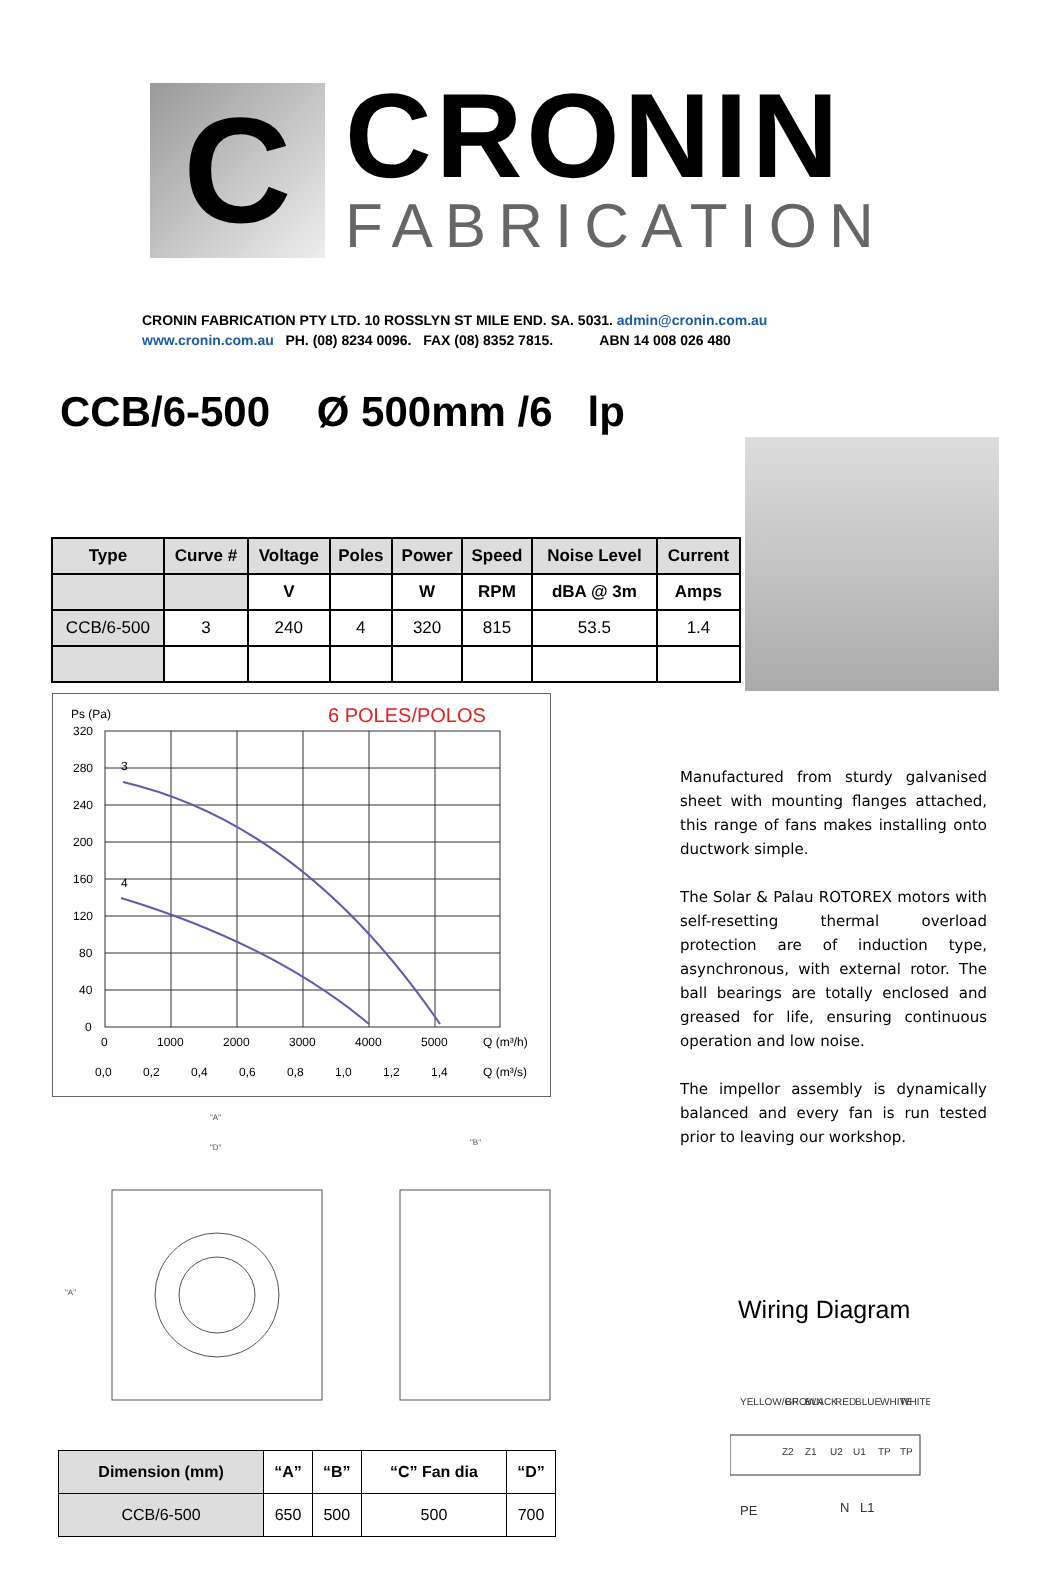C
CRONIN
FABRICATION
CRONIN FABRICATION PTY LTD. 10 ROSSLYN ST MILE END. SA. 5031. admin@cronin.com.au
www.cronin.com.au PH. (08) 8234 0096. FAX (08) 8352 7815. ABN 14 008 026 480
CCB/6-500 Ø 500mm /6 lp
| Type | Curve # | Voltage | Poles | Power | Speed | Noise Level | Current |
| --- | --- | --- | --- | --- | --- | --- | --- |
| | | V | | W | RPM | dBA @ 3m | Amps |
| CCB/6-500 | 3 | 240 | 4 | 320 | 815 | 53.5 | 1.4 |
Ps (Pa)
6 POLES/POLOS
320
280
240
200
160
120
80
40
0
3
4
0
1000
2000
3000
4000
5000
Q (m³/h)
0,0
0,2
0,4
0,6
0,8
1,0
1,2
1,4
Q (m³/s)
Manufactured from sturdy galvanised sheet with mounting flanges attached, this range of fans makes installing onto ductwork simple.
The Solar & Palau ROTOREX motors with self-resetting thermal overload protection are of induction type, asynchronous, with external rotor. The ball bearings are totally enclosed and greased for life, ensuring continuous operation and low noise.
The impellor assembly is dynamically balanced and every fan is run tested prior to leaving our workshop.
"A"
"D"
"B"
"A"
| Dimension (mm) | “A” | “B” | “C” Fan dia | “D” |
| --- | --- | --- | --- | --- |
| CCB/6-500 | 650 | 500 | 500 | 700 |
Wiring Diagram
YELLOW/GF
BROWN
BLACK
RED
BLUE
WHITE
WHITE
Z2
Z1
U2
U1
TP
TP
PE
N
L1